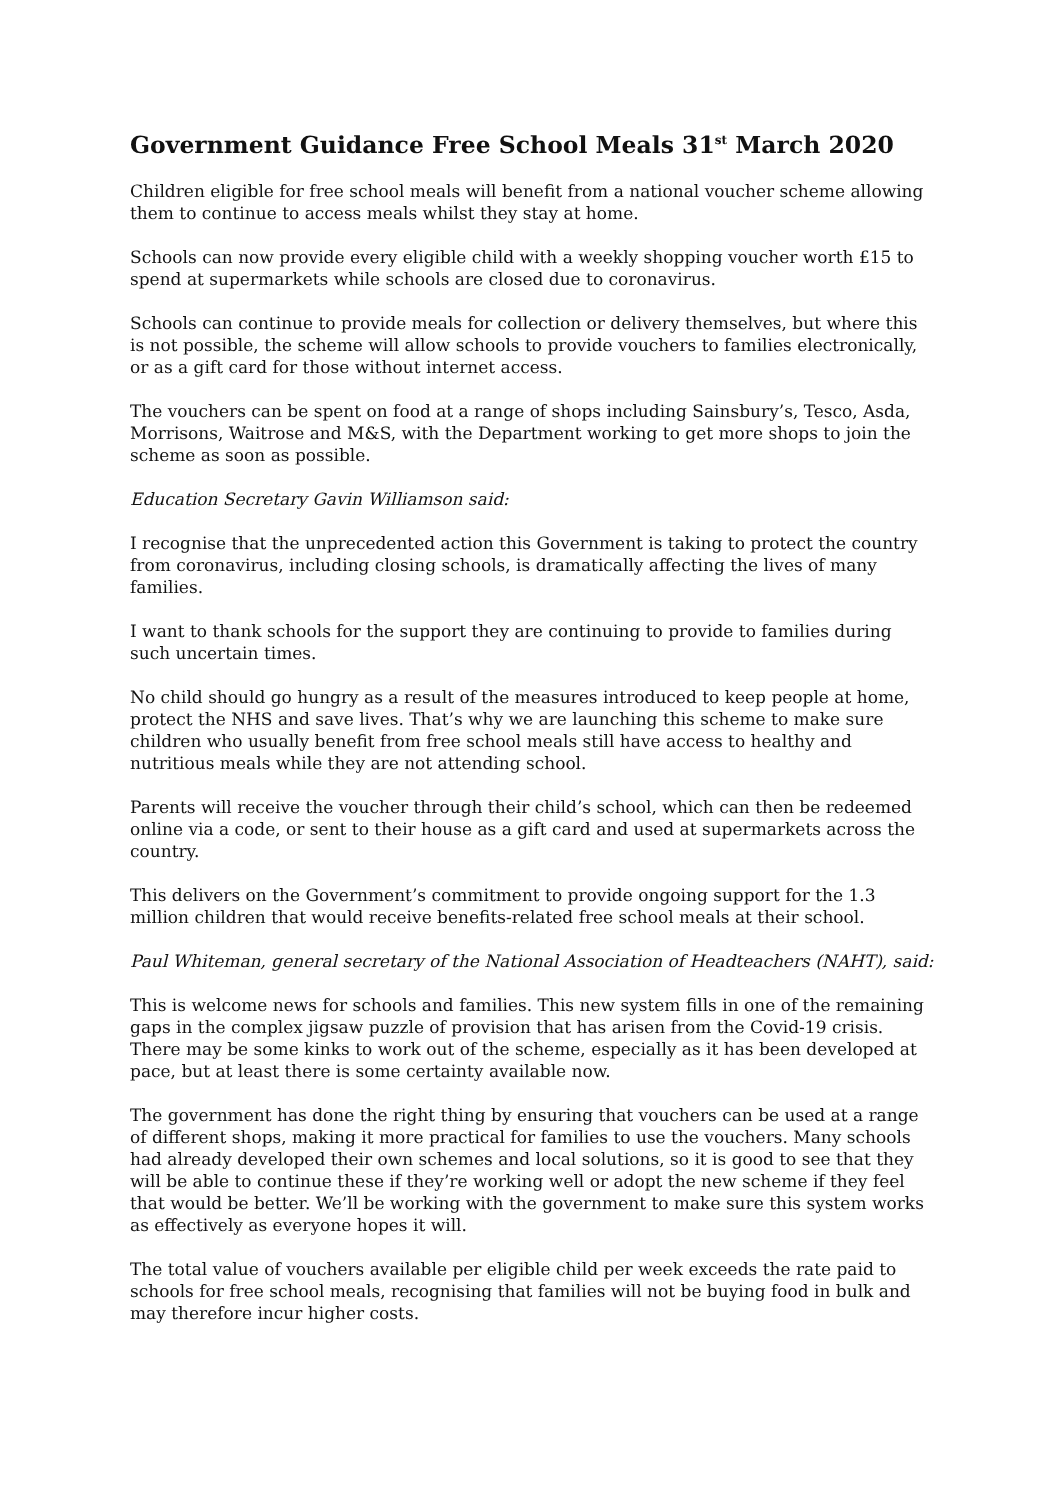Government Guidance Free School Meals 31<sup>st</sup> March 2020
Children eligible for free school meals will benefit from a national voucher scheme allowing them to continue to access meals whilst they stay at home.
Schools can now provide every eligible child with a weekly shopping voucher worth £15 to spend at supermarkets while schools are closed due to coronavirus.
Schools can continue to provide meals for collection or delivery themselves, but where this is not possible, the scheme will allow schools to provide vouchers to families electronically, or as a gift card for those without internet access.
The vouchers can be spent on food at a range of shops including Sainsbury’s, Tesco, Asda, Morrisons, Waitrose and M&S, with the Department working to get more shops to join the scheme as soon as possible.
Education Secretary Gavin Williamson said:
I recognise that the unprecedented action this Government is taking to protect the country from coronavirus, including closing schools, is dramatically affecting the lives of many families.
I want to thank schools for the support they are continuing to provide to families during such uncertain times.
No child should go hungry as a result of the measures introduced to keep people at home, protect the NHS and save lives. That’s why we are launching this scheme to make sure children who usually benefit from free school meals still have access to healthy and nutritious meals while they are not attending school.
Parents will receive the voucher through their child’s school, which can then be redeemed online via a code, or sent to their house as a gift card and used at supermarkets across the country.
This delivers on the Government’s commitment to provide ongoing support for the 1.3 million children that would receive benefits-related free school meals at their school.
Paul Whiteman, general secretary of the National Association of Headteachers (NAHT), said:
This is welcome news for schools and families. This new system fills in one of the remaining gaps in the complex jigsaw puzzle of provision that has arisen from the Covid-19 crisis. There may be some kinks to work out of the scheme, especially as it has been developed at pace, but at least there is some certainty available now.
The government has done the right thing by ensuring that vouchers can be used at a range of different shops, making it more practical for families to use the vouchers. Many schools had already developed their own schemes and local solutions, so it is good to see that they will be able to continue these if they’re working well or adopt the new scheme if they feel that would be better. We’ll be working with the government to make sure this system works as effectively as everyone hopes it will.
The total value of vouchers available per eligible child per week exceeds the rate paid to schools for free school meals, recognising that families will not be buying food in bulk and may therefore incur higher costs.